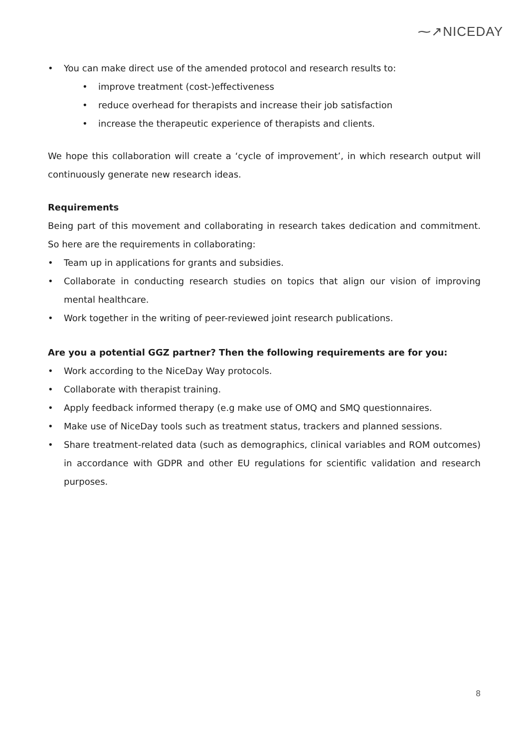⁓↗NICEDAY
• You can make direct use of the amended protocol and research results to:
• improve treatment (cost-)effectiveness
• reduce overhead for therapists and increase their job satisfaction
• increase the therapeutic experience of therapists and clients.
We hope this collaboration will create a ‘cycle of improvement’, in which research output will continuously generate new research ideas.
Requirements
Being part of this movement and collaborating in research takes dedication and commitment. So here are the requirements in collaborating:
• Team up in applications for grants and subsidies.
• Collaborate in conducting research studies on topics that align our vision of improving mental healthcare.
• Work together in the writing of peer-reviewed joint research publications.
Are you a potential GGZ partner? Then the following requirements are for you:
• Work according to the NiceDay Way protocols.
• Collaborate with therapist training.
• Apply feedback informed therapy (e.g make use of OMQ and SMQ questionnaires.
• Make use of NiceDay tools such as treatment status, trackers and planned sessions.
• Share treatment-related data (such as demographics, clinical variables and ROM outcomes) in accordance with GDPR and other EU regulations for scientific validation and research purposes.
8